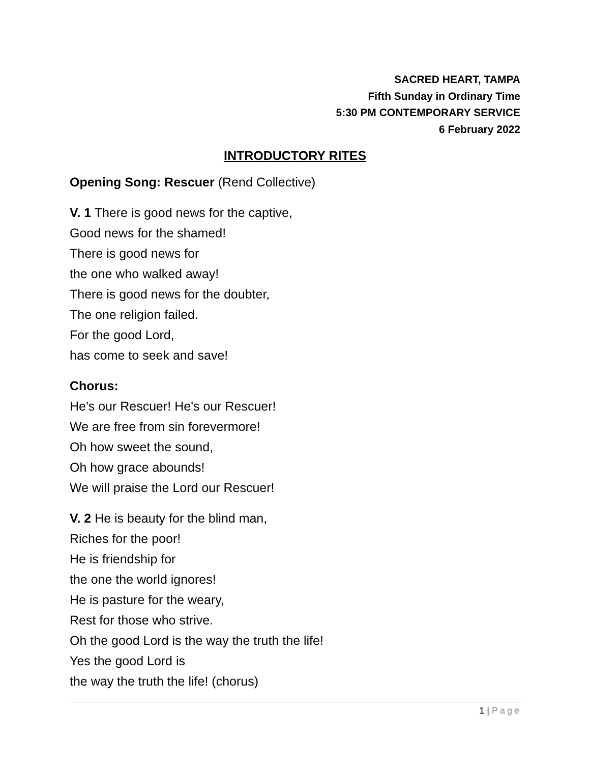SACRED HEART, TAMPA
Fifth Sunday in Ordinary Time
5:30 PM CONTEMPORARY SERVICE
6 February 2022
INTRODUCTORY RITES
Opening Song: Rescuer (Rend Collective)
V. 1 There is good news for the captive,
Good news for the shamed!
There is good news for
the one who walked away!
There is good news for the doubter,
The one religion failed.
For the good Lord,
has come to seek and save!
Chorus:
He's our Rescuer! He's our Rescuer!
We are free from sin forevermore!
Oh how sweet the sound,
Oh how grace abounds!
We will praise the Lord our Rescuer!
V. 2 He is beauty for the blind man,
Riches for the poor!
He is friendship for
the one the world ignores!
He is pasture for the weary,
Rest for those who strive.
Oh the good Lord is the way the truth the life!
Yes the good Lord is
the way the truth the life! (chorus)
1 | Page